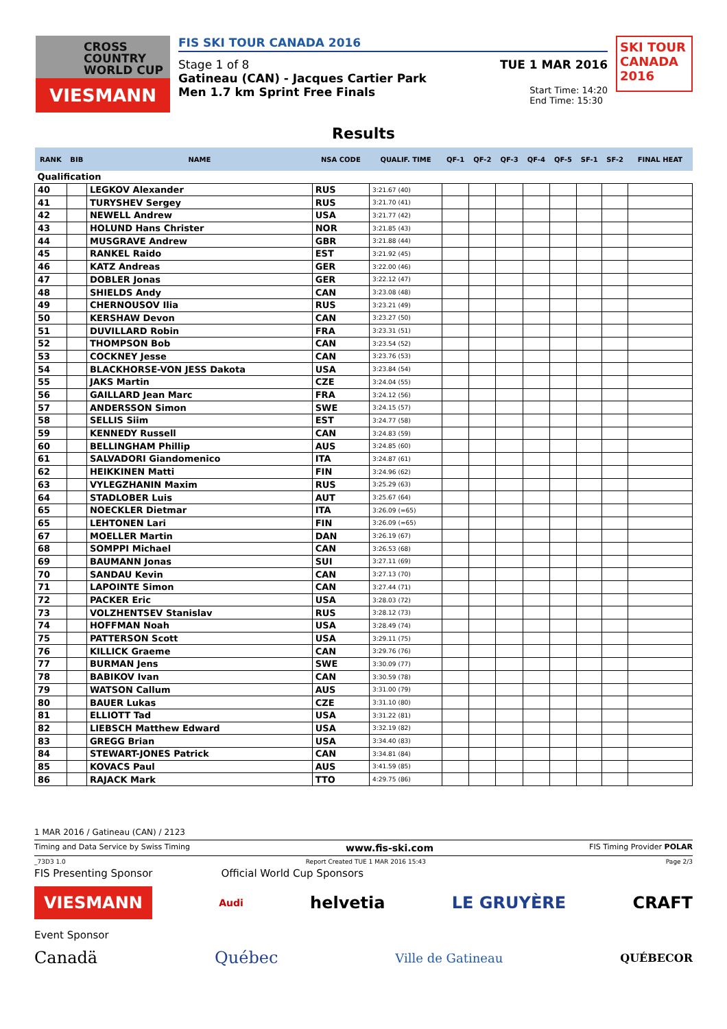CROSS
COUNTRY
WORLD CUP
VIESMANN
FIS SKI TOUR CANADA 2016
Stage 1 of 8 TUE 1 MAR 2016
Gatineau (CAN) - Jacques Cartier Park
Men 1.7 km Sprint Free Finals
Start Time: 14:20
End Time: 15:30
SKI TOUR CANADA 2016
Results
| RANK | BIB | NAME | NSA CODE | QUALIF. TIME | QF-1 | QF-2 | QF-3 | QF-4 | QF-5 | SF-1 | SF-2 | FINAL HEAT |
| --- | --- | --- | --- | --- | --- | --- | --- | --- | --- | --- | --- | --- |
| Qualification | | | | | | | | | | | | |
| 40 | | LEGKOV Alexander | RUS | 3:21.67 (40) | | | | | | | | |
| 41 | | TURYSHEV Sergey | RUS | 3:21.70 (41) | | | | | | | | |
| 42 | | NEWELL Andrew | USA | 3:21.77 (42) | | | | | | | | |
| 43 | | HOLUND Hans Christer | NOR | 3:21.85 (43) | | | | | | | | |
| 44 | | MUSGRAVE Andrew | GBR | 3:21.88 (44) | | | | | | | | |
| 45 | | RANKEL Raido | EST | 3:21.92 (45) | | | | | | | | |
| 46 | | KATZ Andreas | GER | 3:22.00 (46) | | | | | | | | |
| 47 | | DOBLER Jonas | GER | 3:22.12 (47) | | | | | | | | |
| 48 | | SHIELDS Andy | CAN | 3:23.08 (48) | | | | | | | | |
| 49 | | CHERNOUSOV Ilia | RUS | 3:23.21 (49) | | | | | | | | |
| 50 | | KERSHAW Devon | CAN | 3:23.27 (50) | | | | | | | | |
| 51 | | DUVILLARD Robin | FRA | 3:23.31 (51) | | | | | | | | |
| 52 | | THOMPSON Bob | CAN | 3:23.54 (52) | | | | | | | | |
| 53 | | COCKNEY Jesse | CAN | 3:23.76 (53) | | | | | | | | |
| 54 | | BLACKHORSE-VON JESS Dakota | USA | 3:23.84 (54) | | | | | | | | |
| 55 | | JAKS Martin | CZE | 3:24.04 (55) | | | | | | | | |
| 56 | | GAILLARD Jean Marc | FRA | 3:24.12 (56) | | | | | | | | |
| 57 | | ANDERSSON Simon | SWE | 3:24.15 (57) | | | | | | | | |
| 58 | | SELLIS Siim | EST | 3:24.77 (58) | | | | | | | | |
| 59 | | KENNEDY Russell | CAN | 3:24.83 (59) | | | | | | | | |
| 60 | | BELLINGHAM Phillip | AUS | 3:24.85 (60) | | | | | | | | |
| 61 | | SALVADORI Giandomenico | ITA | 3:24.87 (61) | | | | | | | | |
| 62 | | HEIKKINEN Matti | FIN | 3:24.96 (62) | | | | | | | | |
| 63 | | VYLEGZHANIN Maxim | RUS | 3:25.29 (63) | | | | | | | | |
| 64 | | STADLOBER Luis | AUT | 3:25.67 (64) | | | | | | | | |
| 65 | | NOECKLER Dietmar | ITA | 3:26.09 (=65) | | | | | | | | |
| 65 | | LEHTONEN Lari | FIN | 3:26.09 (=65) | | | | | | | | |
| 67 | | MOELLER Martin | DAN | 3:26.19 (67) | | | | | | | | |
| 68 | | SOMPPI Michael | CAN | 3:26.53 (68) | | | | | | | | |
| 69 | | BAUMANN Jonas | SUI | 3:27.11 (69) | | | | | | | | |
| 70 | | SANDAU Kevin | CAN | 3:27.13 (70) | | | | | | | | |
| 71 | | LAPOINTE Simon | CAN | 3:27.44 (71) | | | | | | | | |
| 72 | | PACKER Eric | USA | 3:28.03 (72) | | | | | | | | |
| 73 | | VOLZHENTSEV Stanislav | RUS | 3:28.12 (73) | | | | | | | | |
| 74 | | HOFFMAN Noah | USA | 3:28.49 (74) | | | | | | | | |
| 75 | | PATTERSON Scott | USA | 3:29.11 (75) | | | | | | | | |
| 76 | | KILLICK Graeme | CAN | 3:29.76 (76) | | | | | | | | |
| 77 | | BURMAN Jens | SWE | 3:30.09 (77) | | | | | | | | |
| 78 | | BABIKOV Ivan | CAN | 3:30.59 (78) | | | | | | | | |
| 79 | | WATSON Callum | AUS | 3:31.00 (79) | | | | | | | | |
| 80 | | BAUER Lukas | CZE | 3:31.10 (80) | | | | | | | | |
| 81 | | ELLIOTT Tad | USA | 3:31.22 (81) | | | | | | | | |
| 82 | | LIEBSCH Matthew Edward | USA | 3:32.19 (82) | | | | | | | | |
| 83 | | GREGG Brian | USA | 3:34.40 (83) | | | | | | | | |
| 84 | | STEWART-JONES Patrick | CAN | 3:34.81 (84) | | | | | | | | |
| 85 | | KOVACS Paul | AUS | 3:41.59 (85) | | | | | | | | |
| 86 | | RAJACK Mark | TTO | 4:29.75 (86) | | | | | | | | |
1 MAR 2016 / Gatineau (CAN) / 2123
Timing and Data Service by Swiss Timing www.fis-ski.com FIS Timing Provider POLAR
_73D3 1.0 Report Created TUE 1 MAR 2016 15:43 Page 2/3
FIS Presenting Sponsor Official World Cup Sponsors
VIESMANN Audi helvetia LE GRUYÈRE CRAFT
Event Sponsor
Canadä Québec Ville de Gatineau QUÉBECOR